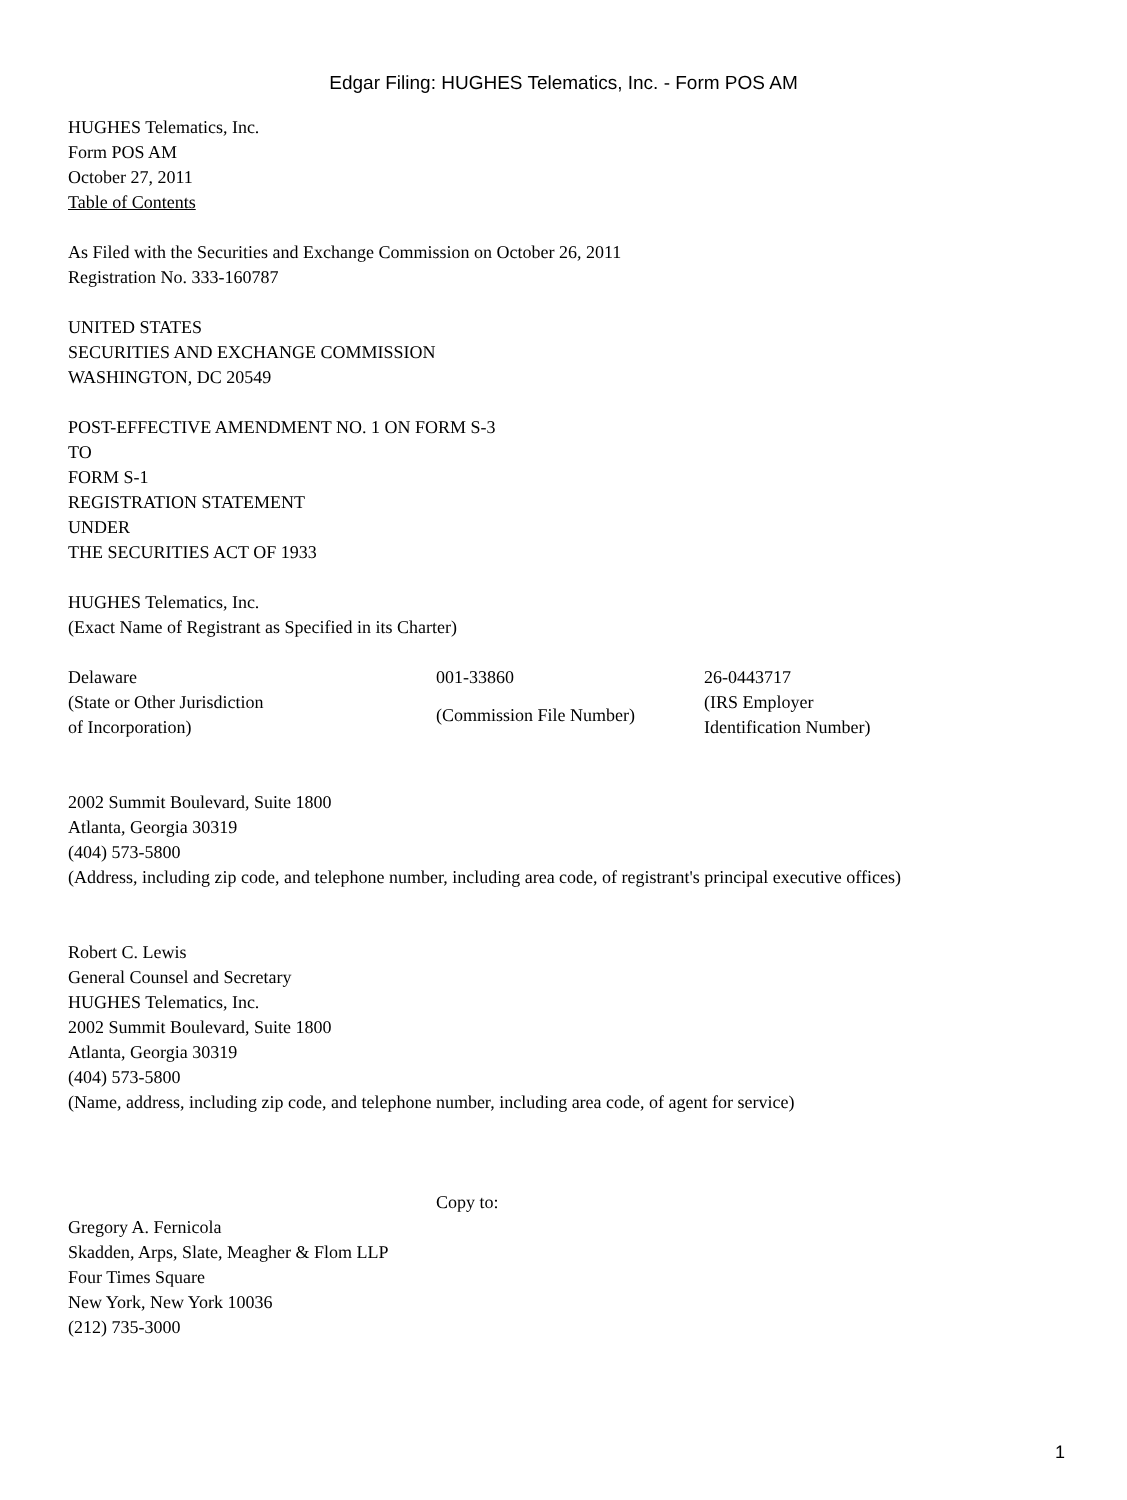Edgar Filing: HUGHES Telematics, Inc. - Form POS AM
HUGHES Telematics, Inc.
Form POS AM
October 27, 2011
Table of Contents
As Filed with the Securities and Exchange Commission on October 26, 2011
Registration No. 333-160787
UNITED STATES
SECURITIES AND EXCHANGE COMMISSION
WASHINGTON, DC 20549
POST-EFFECTIVE AMENDMENT NO. 1 ON FORM S-3
TO
FORM S-1
REGISTRATION STATEMENT
UNDER
THE SECURITIES ACT OF 1933
HUGHES Telematics, Inc.
(Exact Name of Registrant as Specified in its Charter)
| Delaware | 001-33860 | 26-0443717 |
| (State or Other Jurisdiction of Incorporation) | (Commission File Number) | (IRS Employer Identification Number) |
2002 Summit Boulevard, Suite 1800
Atlanta, Georgia 30319
(404) 573-5800
(Address, including zip code, and telephone number, including area code, of registrant's principal executive offices)
Robert C. Lewis
General Counsel and Secretary
HUGHES Telematics, Inc.
2002 Summit Boulevard, Suite 1800
Atlanta, Georgia 30319
(404) 573-5800
(Name, address, including zip code, and telephone number, including area code, of agent for service)
Copy to:
Gregory A. Fernicola
Skadden, Arps, Slate, Meagher & Flom LLP
Four Times Square
New York, New York 10036
(212) 735-3000
1